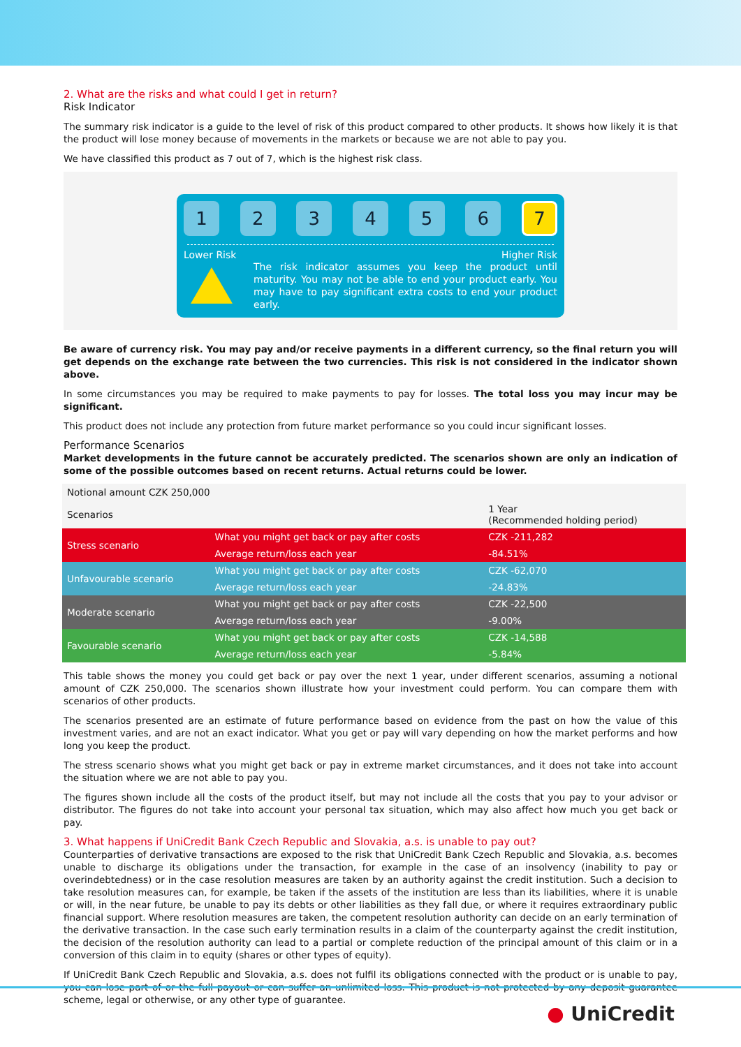2. What are the risks and what could I get in return?
Risk Indicator
The summary risk indicator is a guide to the level of risk of this product compared to other products. It shows how likely it is that the product will lose money because of movements in the markets or because we are not able to pay you.
We have classified this product as 7 out of 7, which is the highest risk class.
1 2 3 4 5 6
7
Lower Risk Higher Risk
The risk indicator assumes you keep the product until maturity. You may not be able to end your product early. You may have to pay significant extra costs to end your product early.
Be aware of currency risk. You may pay and/or receive payments in a different currency, so the final return you will get depends on the exchange rate between the two currencies. This risk is not considered in the indicator shown above.
In some circumstances you may be required to make payments to pay for losses. The total loss you may incur may be significant.
This product does not include any protection from future market performance so you could incur significant losses.
Performance Scenarios
Market developments in the future cannot be accurately predicted. The scenarios shown are only an indication of some of the possible outcomes based on recent returns. Actual returns could be lower.
| Notional amount CZK 250,000 | | |
| --- | --- | --- |
| Scenarios | | 1 Year (Recommended holding period) |
| Stress scenario | What you might get back or pay after costs | CZK -211,282 |
| | Average return/loss each year | -84.51% |
| Unfavourable scenario | What you might get back or pay after costs | CZK -62,070 |
| | Average return/loss each year | -24.83% |
| Moderate scenario | What you might get back or pay after costs | CZK -22,500 |
| | Average return/loss each year | -9.00% |
| Favourable scenario | What you might get back or pay after costs | CZK -14,588 |
| | Average return/loss each year | -5.84% |
This table shows the money you could get back or pay over the next 1 year, under different scenarios, assuming a notional amount of CZK 250,000. The scenarios shown illustrate how your investment could perform. You can compare them with scenarios of other products.
The scenarios presented are an estimate of future performance based on evidence from the past on how the value of this investment varies, and are not an exact indicator. What you get or pay will vary depending on how the market performs and how long you keep the product.
The stress scenario shows what you might get back or pay in extreme market circumstances, and it does not take into account the situation where we are not able to pay you.
The figures shown include all the costs of the product itself, but may not include all the costs that you pay to your advisor or distributor. The figures do not take into account your personal tax situation, which may also affect how much you get back or pay.
3. What happens if UniCredit Bank Czech Republic and Slovakia, a.s. is unable to pay out?
Counterparties of derivative transactions are exposed to the risk that UniCredit Bank Czech Republic and Slovakia, a.s. becomes unable to discharge its obligations under the transaction, for example in the case of an insolvency (inability to pay or overindebtedness) or in the case resolution measures are taken by an authority against the credit institution. Such a decision to take resolution measures can, for example, be taken if the assets of the institution are less than its liabilities, where it is unable or will, in the near future, be unable to pay its debts or other liabilities as they fall due, or where it requires extraordinary public financial support. Where resolution measures are taken, the competent resolution authority can decide on an early termination of the derivative transaction. In the case such early termination results in a claim of the counterparty against the credit institution, the decision of the resolution authority can lead to a partial or complete reduction of the principal amount of this claim or in a conversion of this claim in to equity (shares or other types of equity).
If UniCredit Bank Czech Republic and Slovakia, a.s. does not fulfil its obligations connected with the product or is unable to pay, you can lose part of or the full payout or can suffer an unlimited loss. This product is not protected by any deposit guarantee scheme, legal or otherwise, or any other type of guarantee.
● UniCredit